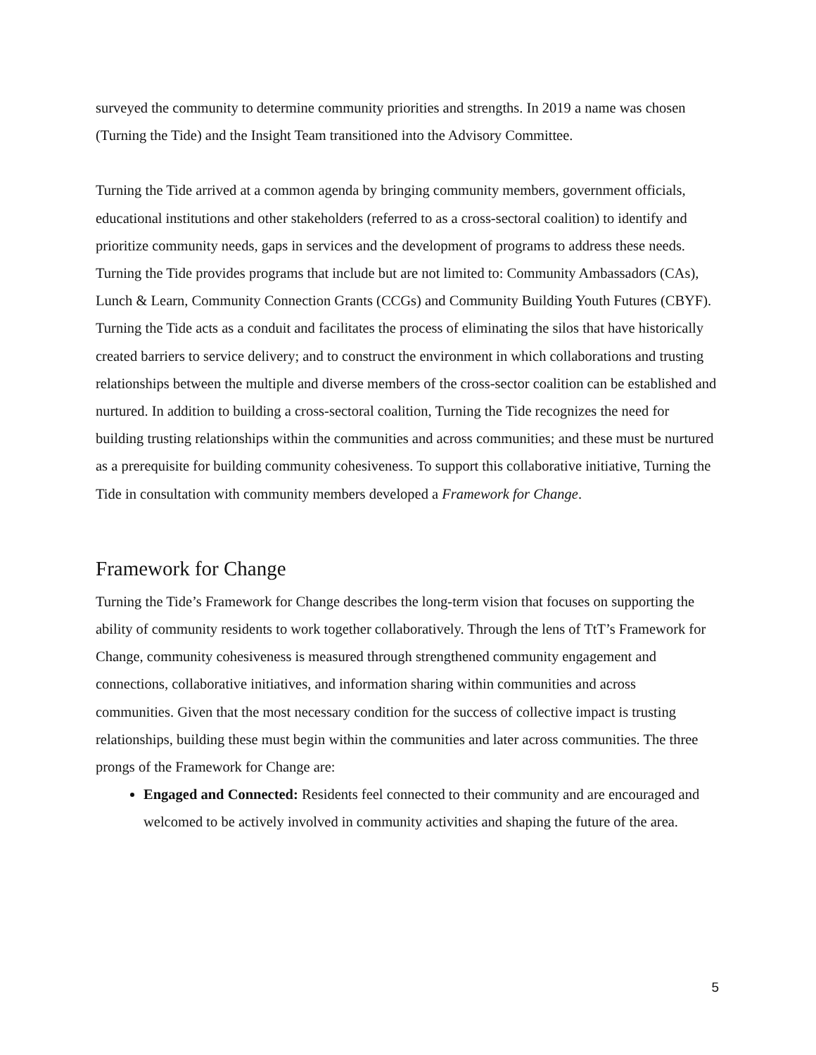surveyed the community to determine community priorities and strengths. In 2019 a name was chosen (Turning the Tide) and the Insight Team transitioned into the Advisory Committee.
Turning the Tide arrived at a common agenda by bringing community members, government officials, educational institutions and other stakeholders (referred to as a cross-sectoral coalition) to identify and prioritize community needs, gaps in services and the development of programs to address these needs. Turning the Tide provides programs that include but are not limited to: Community Ambassadors (CAs), Lunch & Learn, Community Connection Grants (CCGs) and Community Building Youth Futures (CBYF). Turning the Tide acts as a conduit and facilitates the process of eliminating the silos that have historically created barriers to service delivery; and to construct the environment in which collaborations and trusting relationships between the multiple and diverse members of the cross-sector coalition can be established and nurtured. In addition to building a cross-sectoral coalition, Turning the Tide recognizes the need for building trusting relationships within the communities and across communities; and these must be nurtured as a prerequisite for building community cohesiveness. To support this collaborative initiative, Turning the Tide in consultation with community members developed a Framework for Change.
Framework for Change
Turning the Tide’s Framework for Change describes the long-term vision that focuses on supporting the ability of community residents to work together collaboratively. Through the lens of TtT’s Framework for Change, community cohesiveness is measured through strengthened community engagement and connections, collaborative initiatives, and information sharing within communities and across communities. Given that the most necessary condition for the success of collective impact is trusting relationships, building these must begin within the communities and later across communities. The three prongs of the Framework for Change are:
Engaged and Connected: Residents feel connected to their community and are encouraged and welcomed to be actively involved in community activities and shaping the future of the area.
5